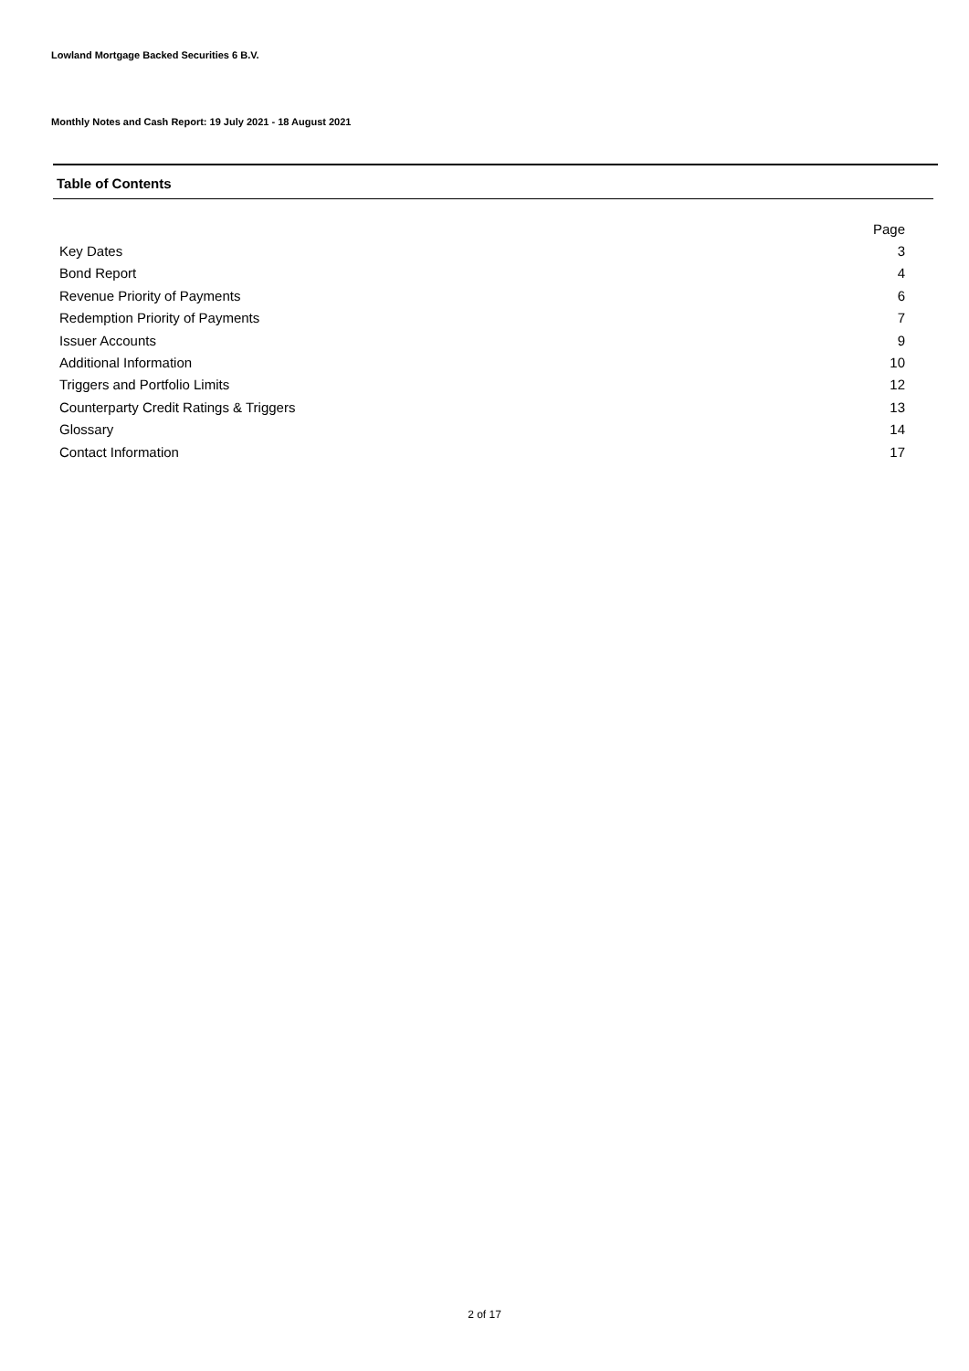Lowland Mortgage Backed Securities 6 B.V.
Monthly Notes and Cash Report: 19 July 2021 - 18 August 2021
Table of Contents
| | Page |
| --- | --- |
| Key Dates | 3 |
| Bond Report | 4 |
| Revenue Priority of Payments | 6 |
| Redemption Priority of Payments | 7 |
| Issuer Accounts | 9 |
| Additional Information | 10 |
| Triggers and Portfolio Limits | 12 |
| Counterparty Credit Ratings & Triggers | 13 |
| Glossary | 14 |
| Contact Information | 17 |
2 of 17